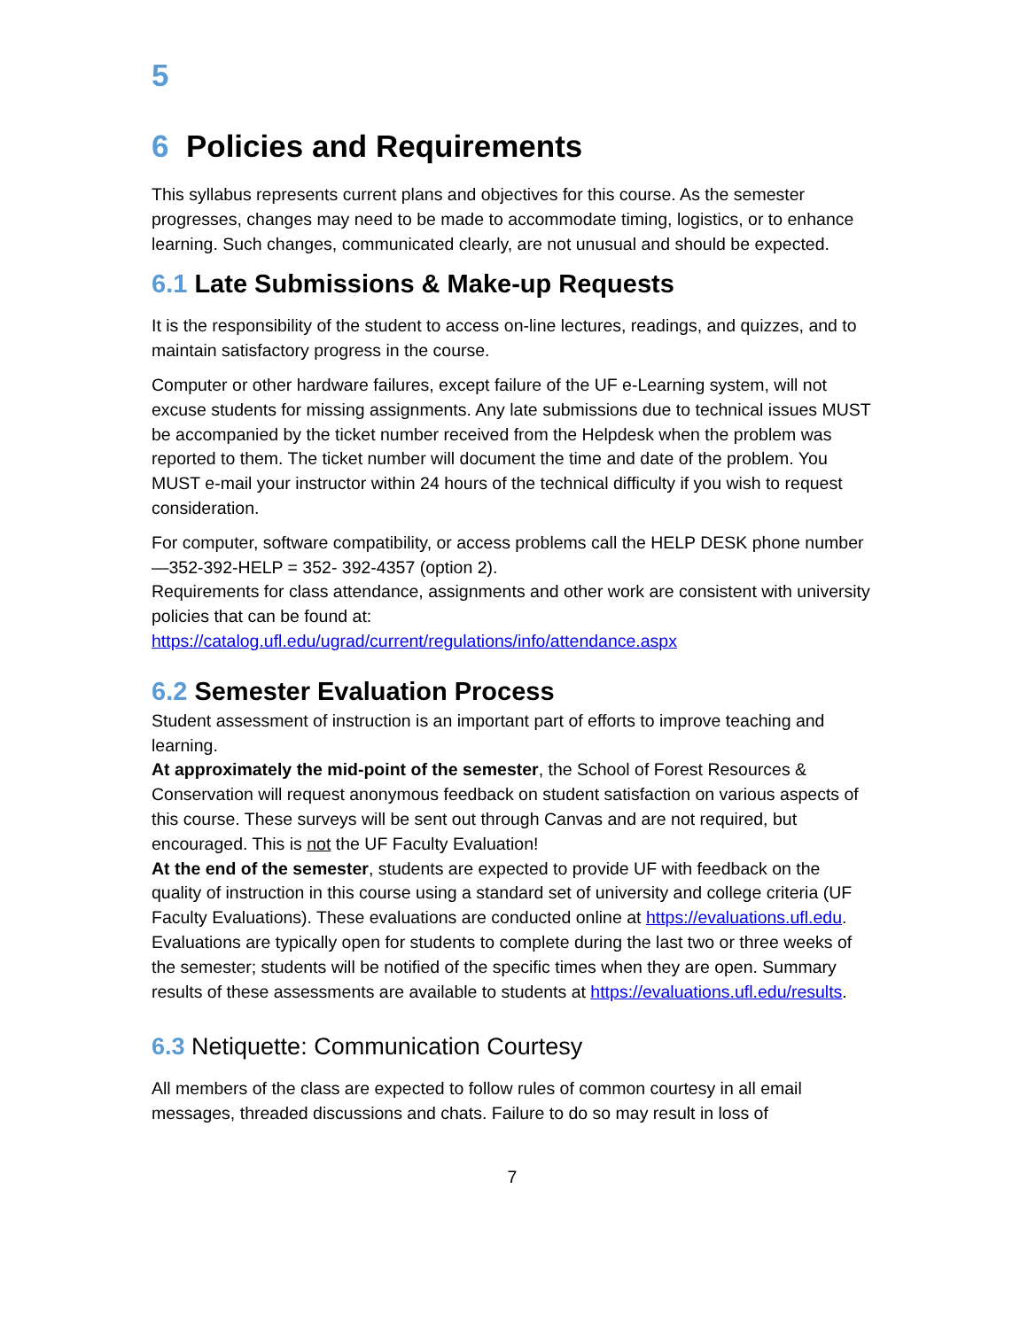5
6 Policies and Requirements
This syllabus represents current plans and objectives for this course. As the semester progresses, changes may need to be made to accommodate timing, logistics, or to enhance learning. Such changes, communicated clearly, are not unusual and should be expected.
6.1 Late Submissions & Make-up Requests
It is the responsibility of the student to access on-line lectures, readings, and quizzes, and to maintain satisfactory progress in the course.
Computer or other hardware failures, except failure of the UF e-Learning system, will not excuse students for missing assignments. Any late submissions due to technical issues MUST be accompanied by the ticket number received from the Helpdesk when the problem was reported to them. The ticket number will document the time and date of the problem. You MUST e-mail your instructor within 24 hours of the technical difficulty if you wish to request consideration.
For computer, software compatibility, or access problems call the HELP DESK phone number—352-392-HELP = 352- 392-4357 (option 2).
Requirements for class attendance, assignments and other work are consistent with university policies that can be found at:
https://catalog.ufl.edu/ugrad/current/regulations/info/attendance.aspx
6.2 Semester Evaluation Process
Student assessment of instruction is an important part of efforts to improve teaching and learning.
At approximately the mid-point of the semester, the School of Forest Resources & Conservation will request anonymous feedback on student satisfaction on various aspects of this course. These surveys will be sent out through Canvas and are not required, but encouraged. This is not the UF Faculty Evaluation!
At the end of the semester, students are expected to provide UF with feedback on the quality of instruction in this course using a standard set of university and college criteria (UF Faculty Evaluations). These evaluations are conducted online at https://evaluations.ufl.edu. Evaluations are typically open for students to complete during the last two or three weeks of the semester; students will be notified of the specific times when they are open. Summary results of these assessments are available to students at https://evaluations.ufl.edu/results.
6.3 Netiquette: Communication Courtesy
All members of the class are expected to follow rules of common courtesy in all email messages, threaded discussions and chats. Failure to do so may result in loss of
7